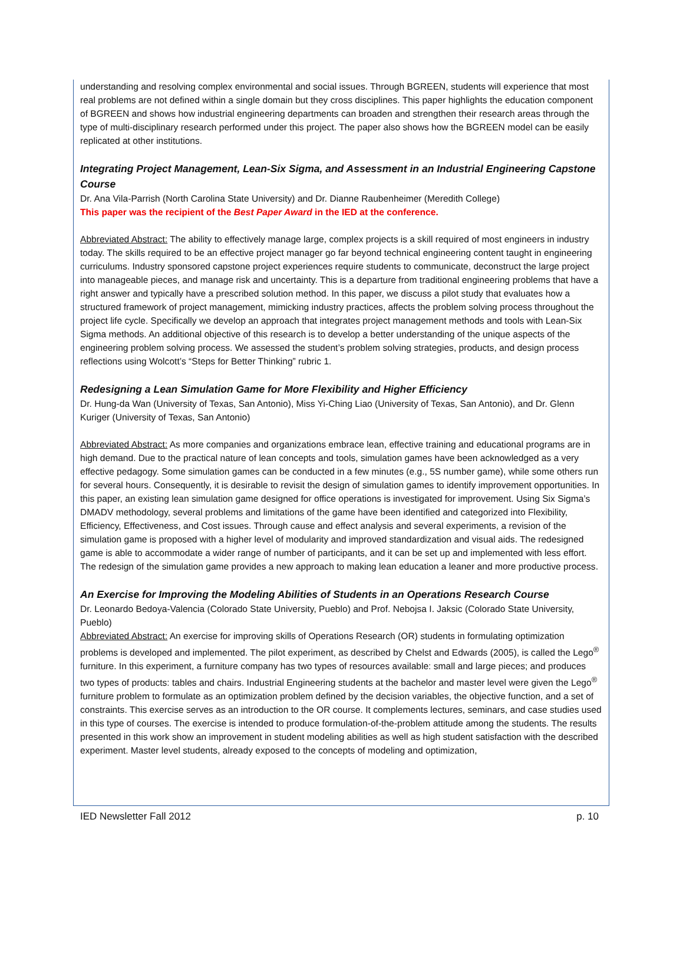understanding and resolving complex environmental and social issues. Through BGREEN, students will experience that most real problems are not defined within a single domain but they cross disciplines. This paper highlights the education component of BGREEN and shows how industrial engineering departments can broaden and strengthen their research areas through the type of multi-disciplinary research performed under this project. The paper also shows how the BGREEN model can be easily replicated at other institutions.
Integrating Project Management, Lean-Six Sigma, and Assessment in an Industrial Engineering Capstone Course
Dr. Ana Vila-Parrish (North Carolina State University) and Dr. Dianne Raubenheimer (Meredith College)
This paper was the recipient of the Best Paper Award in the IED at the conference.
Abbreviated Abstract: The ability to effectively manage large, complex projects is a skill required of most engineers in industry today. The skills required to be an effective project manager go far beyond technical engineering content taught in engineering curriculums. Industry sponsored capstone project experiences require students to communicate, deconstruct the large project into manageable pieces, and manage risk and uncertainty. This is a departure from traditional engineering problems that have a right answer and typically have a prescribed solution method. In this paper, we discuss a pilot study that evaluates how a structured framework of project management, mimicking industry practices, affects the problem solving process throughout the project life cycle. Specifically we develop an approach that integrates project management methods and tools with Lean-Six Sigma methods. An additional objective of this research is to develop a better understanding of the unique aspects of the engineering problem solving process. We assessed the student’s problem solving strategies, products, and design process reflections using Wolcott’s “Steps for Better Thinking” rubric 1.
Redesigning a Lean Simulation Game for More Flexibility and Higher Efficiency
Dr. Hung-da Wan (University of Texas, San Antonio), Miss Yi-Ching Liao (University of Texas, San Antonio), and Dr. Glenn Kuriger (University of Texas, San Antonio)
Abbreviated Abstract: As more companies and organizations embrace lean, effective training and educational programs are in high demand. Due to the practical nature of lean concepts and tools, simulation games have been acknowledged as a very effective pedagogy. Some simulation games can be conducted in a few minutes (e.g., 5S number game), while some others run for several hours. Consequently, it is desirable to revisit the design of simulation games to identify improvement opportunities. In this paper, an existing lean simulation game designed for office operations is investigated for improvement. Using Six Sigma’s DMADV methodology, several problems and limitations of the game have been identified and categorized into Flexibility, Efficiency, Effectiveness, and Cost issues. Through cause and effect analysis and several experiments, a revision of the simulation game is proposed with a higher level of modularity and improved standardization and visual aids. The redesigned game is able to accommodate a wider range of number of participants, and it can be set up and implemented with less effort. The redesign of the simulation game provides a new approach to making lean education a leaner and more productive process.
An Exercise for Improving the Modeling Abilities of Students in an Operations Research Course
Dr. Leonardo Bedoya-Valencia (Colorado State University, Pueblo) and Prof. Nebojsa I. Jaksic (Colorado State University, Pueblo)
Abbreviated Abstract: An exercise for improving skills of Operations Research (OR) students in formulating optimization problems is developed and implemented. The pilot experiment, as described by Chelst and Edwards (2005), is called the Lego<sup>®</sup> furniture. In this experiment, a furniture company has two types of resources available: small and large pieces; and produces two types of products: tables and chairs. Industrial Engineering students at the bachelor and master level were given the Lego<sup>®</sup> furniture problem to formulate as an optimization problem defined by the decision variables, the objective function, and a set of constraints. This exercise serves as an introduction to the OR course. It complements lectures, seminars, and case studies used in this type of courses. The exercise is intended to produce formulation-of-the-problem attitude among the students. The results presented in this work show an improvement in student modeling abilities as well as high student satisfaction with the described experiment. Master level students, already exposed to the concepts of modeling and optimization,
IED Newsletter Fall 2012 p. 10